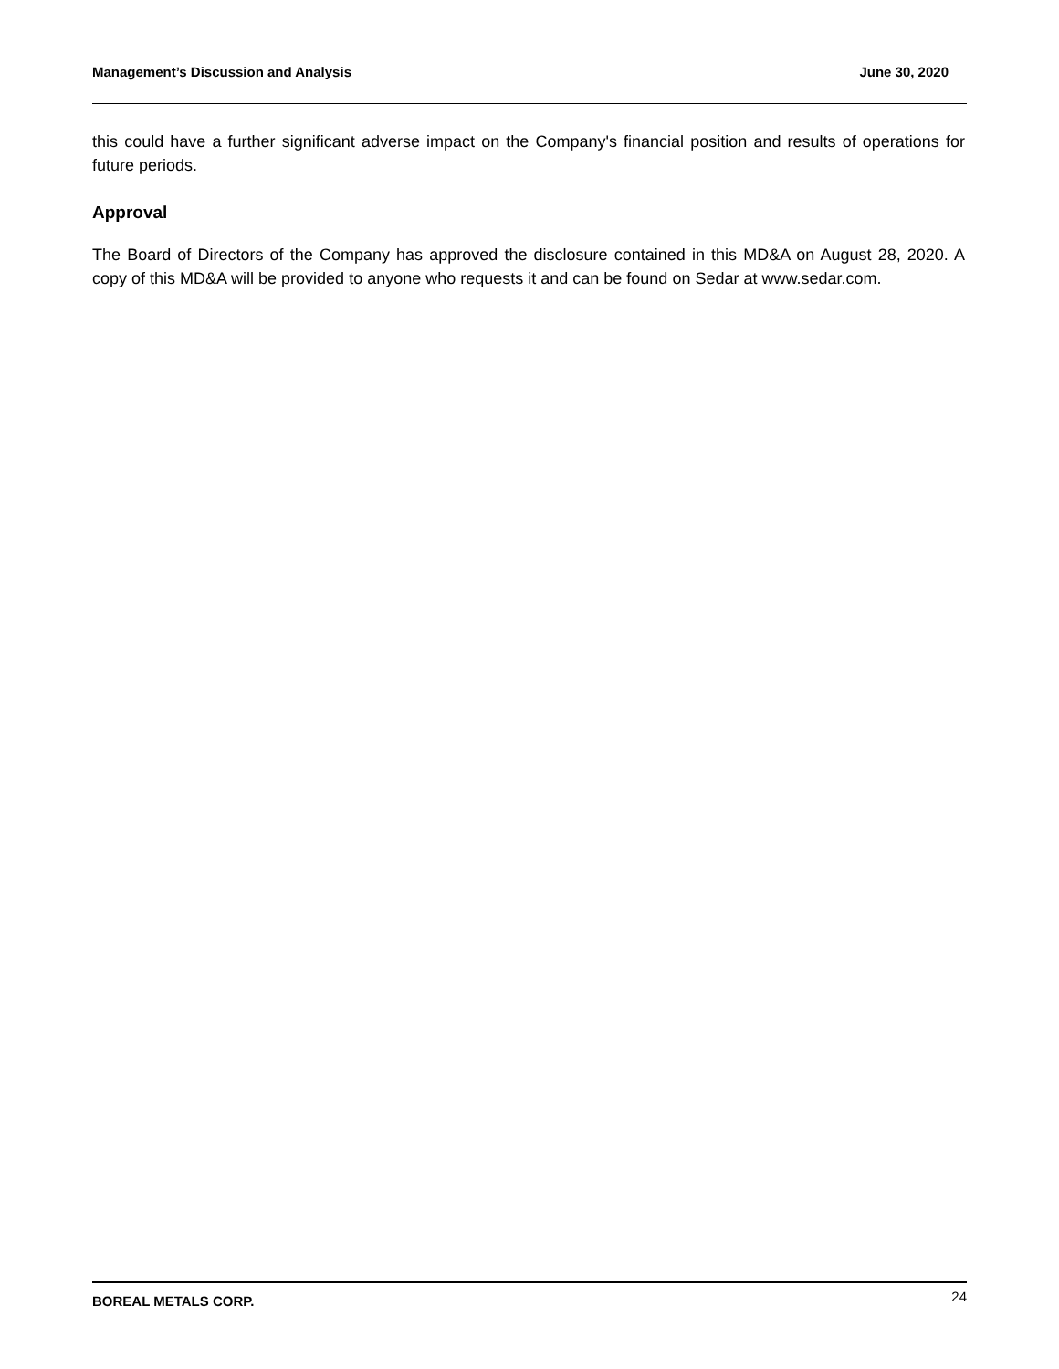Management’s Discussion and Analysis June 30, 2020
this could have a further significant adverse impact on the Company's financial position and results of operations for future periods.
Approval
The Board of Directors of the Company has approved the disclosure contained in this MD&A on August 28, 2020. A copy of this MD&A will be provided to anyone who requests it and can be found on Sedar at www.sedar.com.
BOREAL METALS CORP. 24